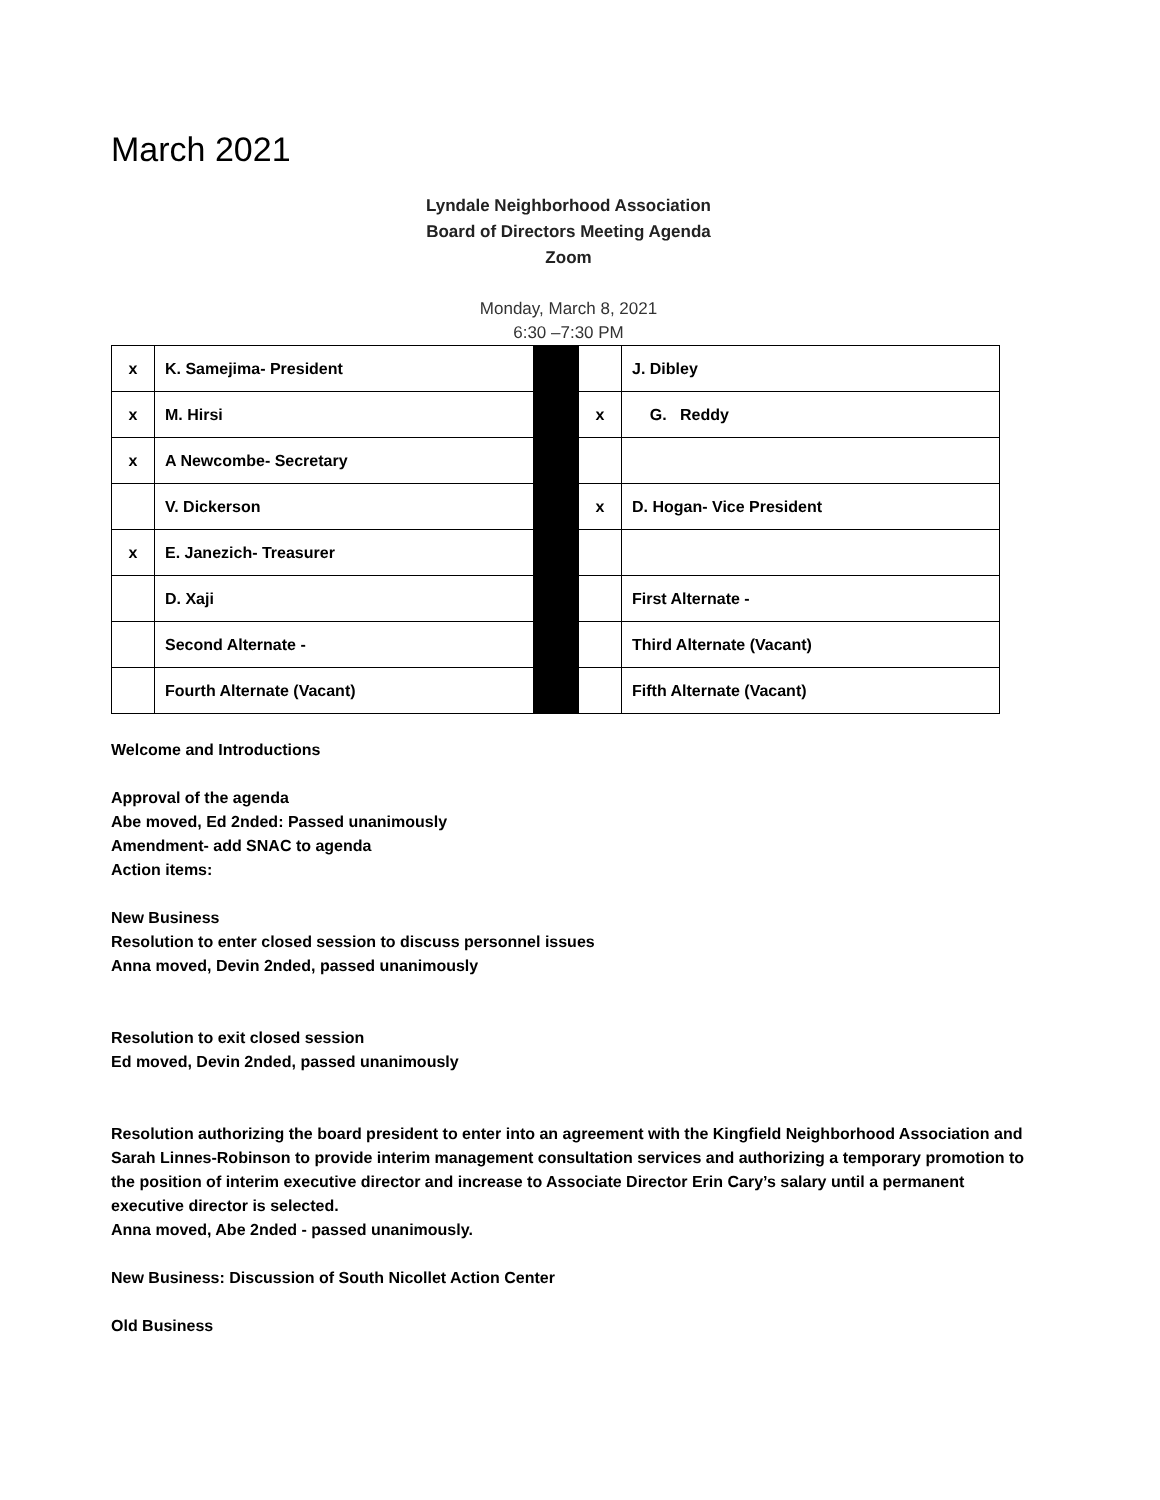March 2021
Lyndale Neighborhood Association
Board of Directors Meeting Agenda
Zoom
Monday, March 8, 2021
6:30 –7:30 PM
| x | K. Samejima- President | | | J. Dibley |
| x | M. Hirsi | | x | G. Reddy |
| x | A Newcombe- Secretary | | | |
| | V. Dickerson | | x | D. Hogan- Vice President |
| x | E. Janezich- Treasurer | | | |
| | D. Xaji | | | First Alternate - |
| | Second Alternate - | | | Third Alternate (Vacant) |
| | Fourth Alternate (Vacant) | | | Fifth Alternate (Vacant) |
Welcome and Introductions
Approval of the agenda
Abe moved, Ed 2nded: Passed unanimously
Amendment- add SNAC to agenda
Action items:
New Business
Resolution to enter closed session to discuss personnel issues
Anna moved, Devin 2nded, passed unanimously
Resolution to exit closed session
Ed moved, Devin 2nded, passed unanimously
Resolution authorizing the board president to enter into an agreement with the Kingfield Neighborhood Association and Sarah Linnes-Robinson to provide interim management consultation services and authorizing a temporary promotion to the position of interim executive director and increase to Associate Director Erin Cary’s salary until a permanent executive director is selected.
Anna moved, Abe 2nded - passed unanimously.
New Business: Discussion of South Nicollet Action Center
Old Business